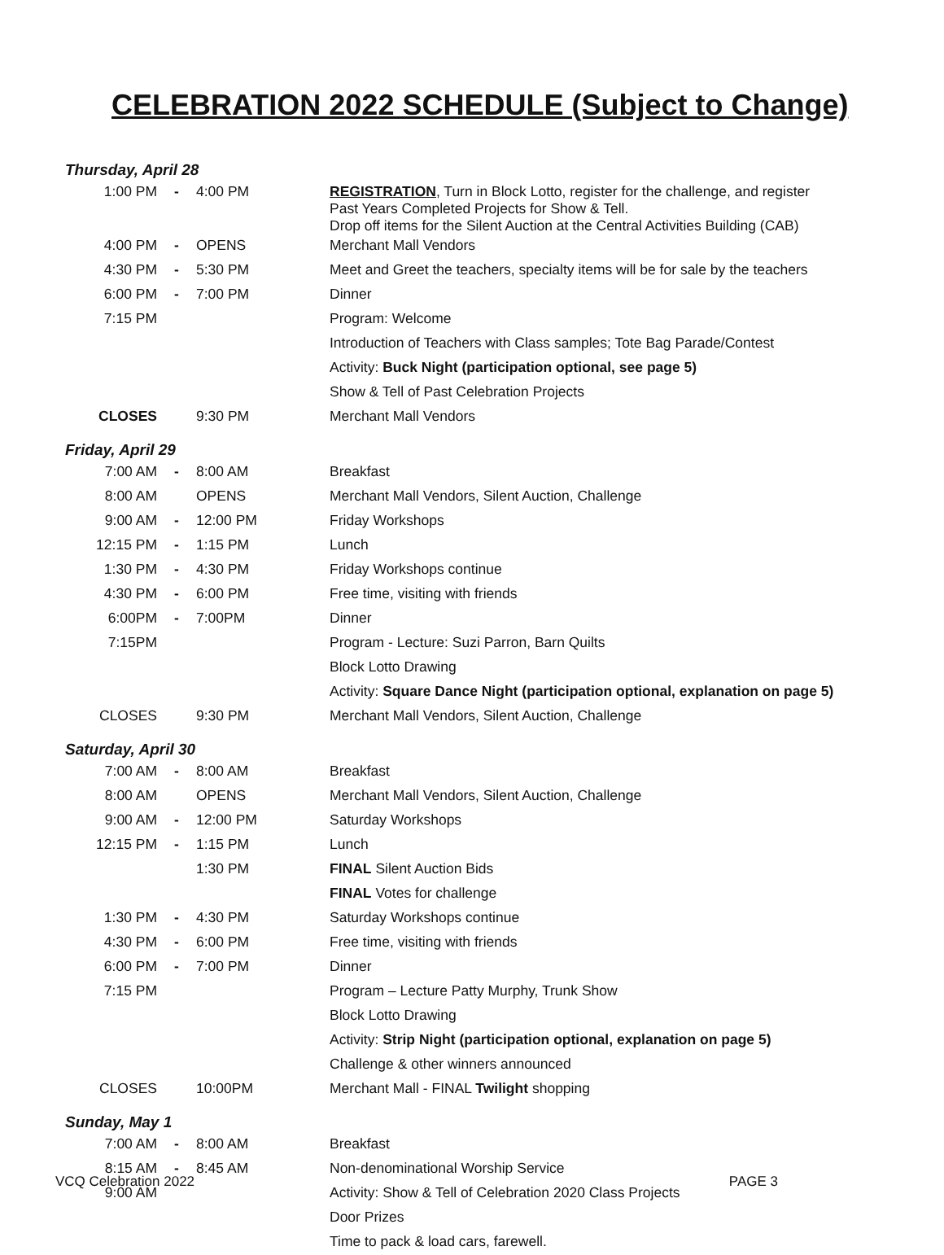CELEBRATION 2022 SCHEDULE (Subject to Change)
Thursday, April 28
| 1:00 PM | - | 4:00 PM | REGISTRATION , Turn in Block Lotto, register for the challenge, and register Past Years Completed Projects for Show & Tell. Drop off items for the Silent Auction at the Central Activities Building (CAB) |
| 4:00 PM | - | OPENS | Merchant Mall Vendors |
| 4:30 PM | - | 5:30 PM | Meet and Greet the teachers, specialty items will be for sale by the teachers |
| 6:00 PM | - | 7:00 PM | Dinner |
| 7:15 PM | | | Program: Welcome |
| | | | Introduction of Teachers with Class samples; Tote Bag Parade/Contest |
| | | | Activity: Buck Night (participation optional, see page 5) |
| | | | Show & Tell of Past Celebration Projects |
| CLOSES | | 9:30 PM | Merchant Mall Vendors |
Friday, April 29
| 7:00 AM | - | 8:00 AM | Breakfast |
| 8:00 AM | | OPENS | Merchant Mall Vendors, Silent Auction, Challenge |
| 9:00 AM | - | 12:00 PM | Friday Workshops |
| 12:15 PM | - | 1:15 PM | Lunch |
| 1:30 PM | - | 4:30 PM | Friday Workshops continue |
| 4:30 PM | - | 6:00 PM | Free time, visiting with friends |
| 6:00PM | - | 7:00PM | Dinner |
| 7:15PM | | | Program - Lecture: Suzi Parron, Barn Quilts |
| | | | Block Lotto Drawing |
| | | | Activity: Square Dance Night (participation optional, explanation on page 5) |
| CLOSES | | 9:30 PM | Merchant Mall Vendors, Silent Auction, Challenge |
Saturday, April 30
| 7:00 AM | - | 8:00 AM | Breakfast |
| 8:00 AM | | OPENS | Merchant Mall Vendors, Silent Auction, Challenge |
| 9:00 AM | - | 12:00 PM | Saturday Workshops |
| 12:15 PM | - | 1:15 PM | Lunch |
| | | 1:30 PM | FINAL Silent Auction Bids |
| | | | FINAL Votes for challenge |
| 1:30 PM | - | 4:30 PM | Saturday Workshops continue |
| 4:30 PM | - | 6:00 PM | Free time, visiting with friends |
| 6:00 PM | - | 7:00 PM | Dinner |
| 7:15 PM | | | Program – Lecture Patty Murphy, Trunk Show |
| | | | Block Lotto Drawing |
| | | | Activity: Strip Night (participation optional, explanation on page 5) |
| | | | Challenge & other winners announced |
| CLOSES | | 10:00PM | Merchant Mall - FINAL Twilight shopping |
Sunday, May 1
| 7:00 AM | - | 8:00 AM | Breakfast |
| 8:15 AM | - | 8:45 AM | Non-denominational Worship Service |
| 9:00 AM | | | Activity: Show & Tell of Celebration 2020 Class Projects |
| | | | Door Prizes |
| | | | Time to pack & load cars, farewell. |
VCQ Celebration 2022 PAGE 3